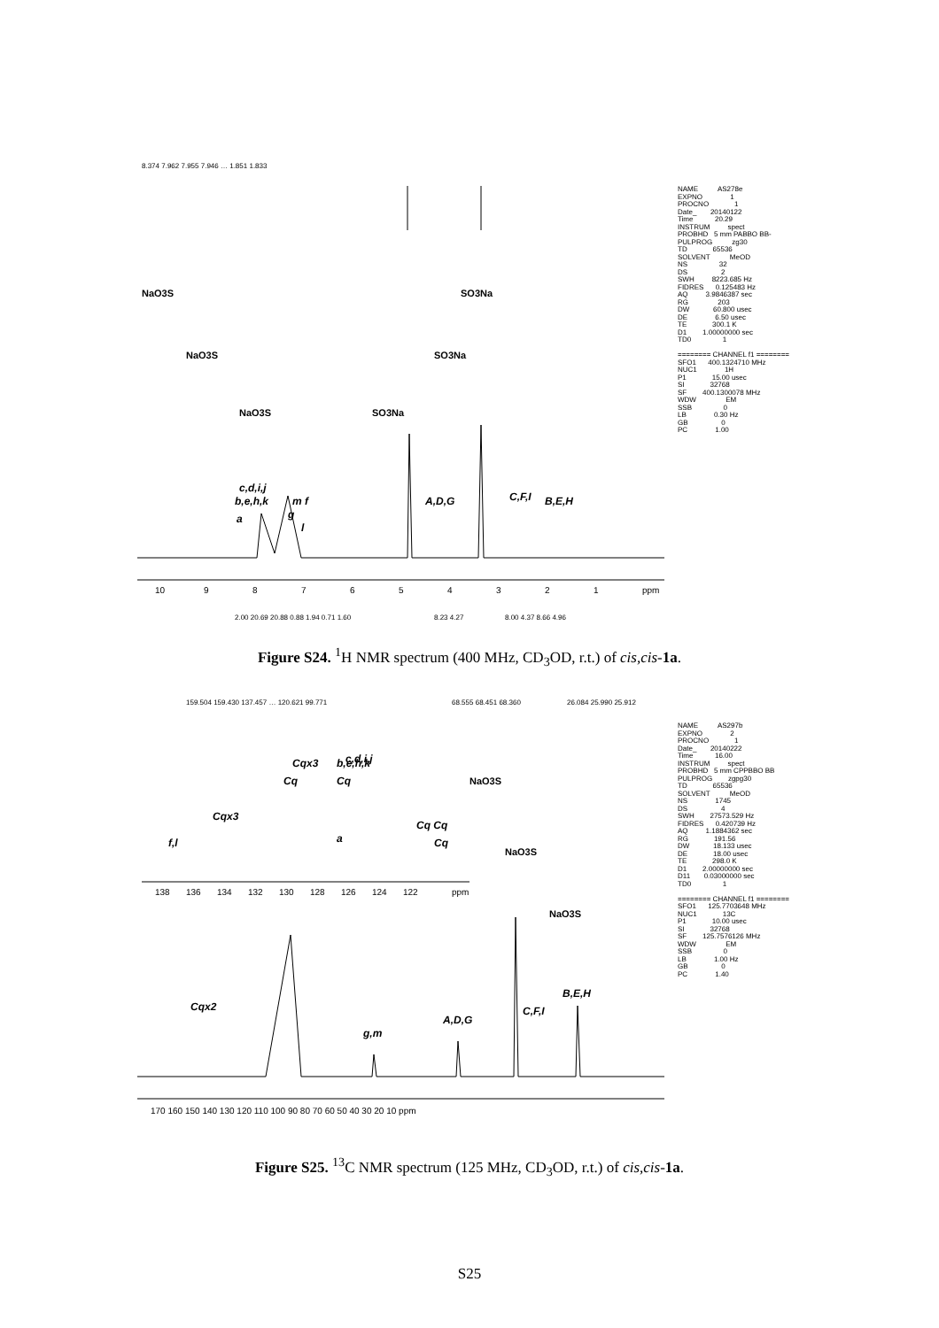8.374 7.962 7.955 7.946 … 1.851 1.833
c,d,i,j
b,e,h,k
m f
a
g
l
A,D,G
C,F,I
B,E,H
10
9
8
7
6
5
4
3
2
1
ppm
2.00 20.69 20.88 0.88 1.94 0.71 1.60
8.23 4.27
8.00 4.37 8.66 4.96
NaO3S
NaO3S
NaO3S
SO3Na
SO3Na
SO3Na
NAME AS278e EXPNO 1 PROCNO 1 Date_ 20140122 Time 20.29 INSTRUM spect PROBHD 5 mm PABBO BB- PULPROG zg30 TD 65536 SOLVENT MeOD NS 32 DS 2 SWH 8223.685 Hz FIDRES 0.125483 Hz AQ 3.9846387 sec RG 203 DW 60.800 usec DE 6.50 usec TE 300.1 K D1 1.00000000 sec TD0 1 ======== CHANNEL f1 ======== SFO1 400.1324710 MHz NUC1 1H P1 15.00 usec SI 32768 SF 400.1300078 MHz WDW EM SSB 0 LB 0.30 Hz GB 0 PC 1.00
Figure S24. <sup>1</sup>H NMR spectrum (400 MHz, CD<sub>3</sub>OD, r.t.) of cis,cis-1a.
159.504 159.430 137.457 … 120.621 99.771
68.555 68.451 68.360
26.084 25.990 25.912
c,d,i,j
Cqx3
b,e,h,k
Cq
Cq
Cqx3
Cq Cq
f,l
a
Cq
138
136
134
132
130
128
126
124
122
ppm
Cqx2
B,E,H
C,F,I
A,D,G
g,m
170 160 150 140 130 120 110 100 90 80 70 60 50 40 30 20 10 ppm
NaO3S
NaO3S
NaO3S
NAME AS297b EXPNO 2 PROCNO 1 Date_ 20140222 Time 16.00 INSTRUM spect PROBHD 5 mm CPPBBO BB PULPROG zgpg30 TD 65536 SOLVENT MeOD NS 1745 DS 4 SWH 27573.529 Hz FIDRES 0.420739 Hz AQ 1.1884362 sec RG 191.56 DW 18.133 usec DE 18.00 usec TE 298.0 K D1 2.00000000 sec D11 0.03000000 sec TD0 1 ======== CHANNEL f1 ======== SFO1 125.7703648 MHz NUC1 13C P1 10.00 usec SI 32768 SF 125.7576126 MHz WDW EM SSB 0 LB 1.00 Hz GB 0 PC 1.40
Figure S25. <sup>13</sup>C NMR spectrum (125 MHz, CD<sub>3</sub>OD, r.t.) of cis,cis-1a.
S25